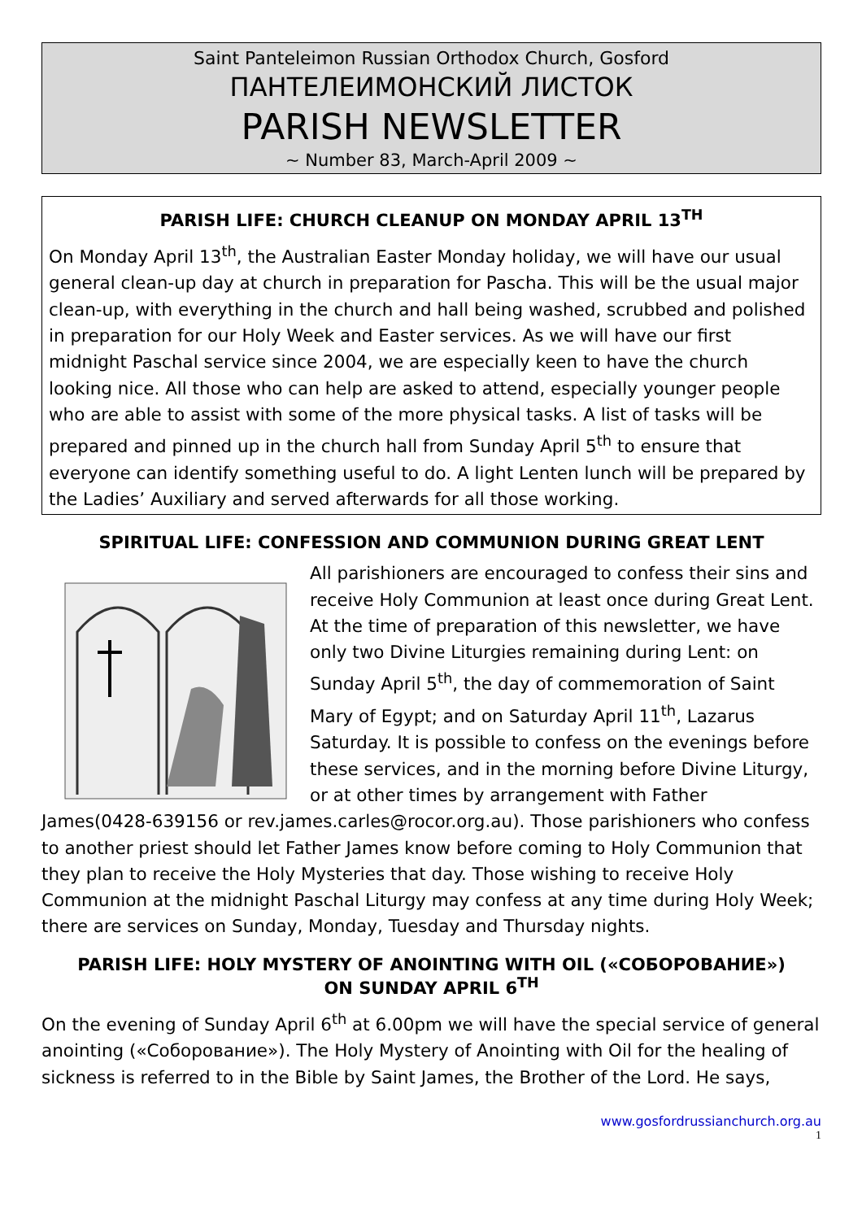Saint Panteleimon Russian Orthodox Church, Gosford
ПАНТЕЛЕИМОНСКИЙ ЛИСТОК
PARISH NEWSLETTER
~ Number 83, March-April 2009 ~
PARISH LIFE: CHURCH CLEANUP ON MONDAY APRIL 13<sup>TH</sup>
On Monday April 13<sup>th</sup>, the Australian Easter Monday holiday, we will have our usual general clean-up day at church in preparation for Pascha. This will be the usual major clean-up, with everything in the church and hall being washed, scrubbed and polished in preparation for our Holy Week and Easter services. As we will have our first midnight Paschal service since 2004, we are especially keen to have the church looking nice. All those who can help are asked to attend, especially younger people who are able to assist with some of the more physical tasks. A list of tasks will be prepared and pinned up in the church hall from Sunday April 5<sup>th</sup> to ensure that everyone can identify something useful to do. A light Lenten lunch will be prepared by the Ladies’ Auxiliary and served afterwards for all those working.
SPIRITUAL LIFE: CONFESSION AND COMMUNION DURING GREAT LENT
All parishioners are encouraged to confess their sins and receive Holy Communion at least once during Great Lent. At the time of preparation of this newsletter, we have only two Divine Liturgies remaining during Lent: on Sunday April 5<sup>th</sup>, the day of commemoration of Saint Mary of Egypt; and on Saturday April 11<sup>th</sup>, Lazarus Saturday. It is possible to confess on the evenings before these services, and in the morning before Divine Liturgy, or at other times by arrangement with Father James(0428-639156 or rev.james.carles@rocor.org.au). Those parishioners who confess to another priest should let Father James know before coming to Holy Communion that they plan to receive the Holy Mysteries that day. Those wishing to receive Holy Communion at the midnight Paschal Liturgy may confess at any time during Holy Week; there are services on Sunday, Monday, Tuesday and Thursday nights.
PARISH LIFE: HOLY MYSTERY OF ANOINTING WITH OIL («СОБОРОВАНИЕ»)
ON SUNDAY APRIL 6<sup>TH</sup>
On the evening of Sunday April 6<sup>th</sup> at 6.00pm we will have the special service of general anointing («Соборование»). The Holy Mystery of Anointing with Oil for the healing of sickness is referred to in the Bible by Saint James, the Brother of the Lord. He says,
www.gosfordrussianchurch.org.au
1